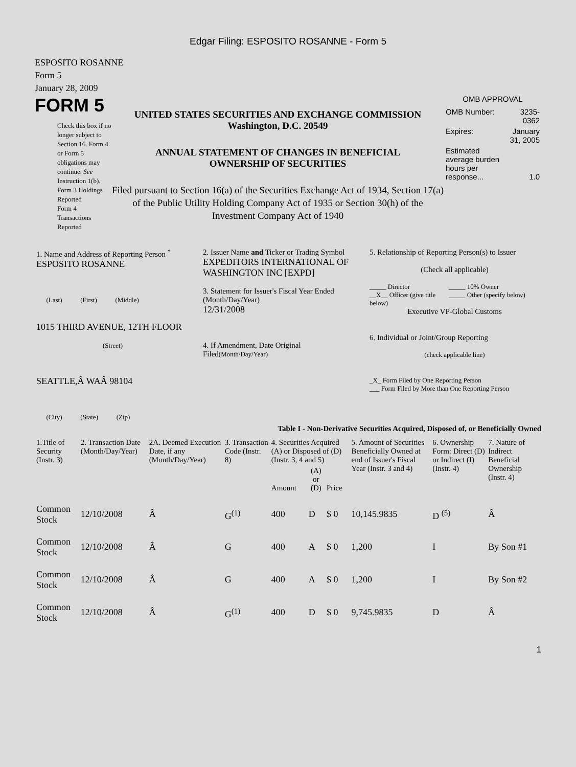Edgar Filing: ESPOSITO ROSANNE - Form 5
ESPOSITO ROSANNE
Form 5
January 28, 2009
FORM 5
Check this box if no longer subject to Section 16. Form 4 or Form 5 obligations may continue. See Instruction 1(b).
Form 3 Holdings Reported
Form 4 Transactions Reported
UNITED STATES SECURITIES AND EXCHANGE COMMISSION
Washington, D.C. 20549
ANNUAL STATEMENT OF CHANGES IN BENEFICIAL
OWNERSHIP OF SECURITIES
Filed pursuant to Section 16(a) of the Securities Exchange Act of 1934, Section 17(a) of the Public Utility Holding Company Act of 1935 or Section 30(h) of the Investment Company Act of 1940
OMB APPROVAL
| OMB Number: | 3235-0362 |
| Expires: | January 31, 2005 |
| Estimated average burden hours per response... | 1.0 |
| 1. Name and Address of Reporting Person <sup>*</sup> ESPOSITO ROSANNE (Last) (First) (Middle) 1015 THIRD AVENUE, 12TH FLOOR (Street) SEATTLE,Â WAÂ 98104 (City) (State) (Zip) | 2. Issuer Name and Ticker or Trading Symbol EXPEDITORS INTERNATIONAL OF WASHINGTON INC [EXPD] 3. Statement for Issuer's Fiscal Year Ended (Month/Day/Year) 12/31/2008 4. If Amendment, Date Original Filed (Month/Day/Year) | 5. Relationship of Reporting Person(s) to Issuer (Check all applicable) _____ Director __X__ Officer (give title below) _____ 10% Owner _____ Other (specify below) Executive VP-Global Customs 6. Individual or Joint/Group Reporting (check applicable line) _X_ Form Filed by One Reporting Person ___ Form Filed by More than One Reporting Person |
Table I - Non-Derivative Securities Acquired, Disposed of, or Beneficially Owned
| 1.Title of Security (Instr. 3) | 2. Transaction Date (Month/Day/Year) | 2A. Deemed Execution Date, if any (Month/Day/Year) | 3. Transaction Code (Instr. 8) | 4. Securities Acquired (A) or Disposed of (D) (Instr. 3, 4 and 5) | | | 5. Amount of Securities Beneficially Owned at end of Issuer's Fiscal Year (Instr. 3 and 4) | 6. Ownership Form: Direct (D) or Indirect (I) (Instr. 4) | 7. Nature of Indirect Beneficial Ownership (Instr. 4) |
| --- | --- | --- | --- | --- | --- | --- | --- | --- | --- |
| | | | | Amount | (A) or (D) | Price | | | |
| Common Stock | 12/10/2008 | Â | G<sup>(1)</sup> | 400 | D | $ 0 | 10,145.9835 | D <sup>(5)</sup> | Â |
| Common Stock | 12/10/2008 | Â | G | 400 | A | $ 0 | 1,200 | I | By Son #1 |
| Common Stock | 12/10/2008 | Â | G | 400 | A | $ 0 | 1,200 | I | By Son #2 |
| Common Stock | 12/10/2008 | Â | G<sup>(1)</sup> | 400 | D | $ 0 | 9,745.9835 | D | Â |
1